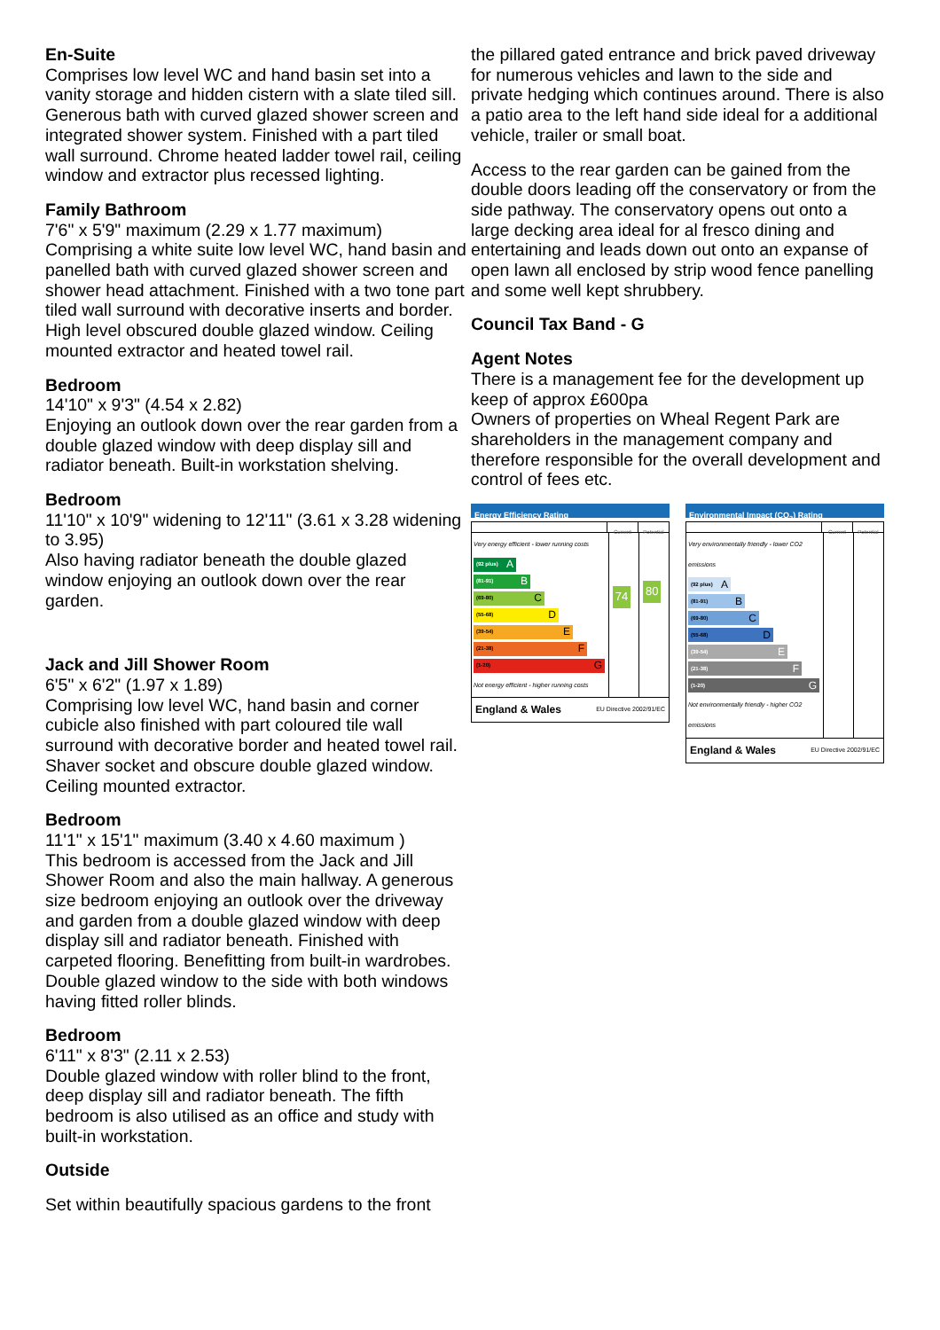En-Suite
Comprises low level WC and hand basin set into a vanity storage and hidden cistern with a slate tiled sill. Generous bath with curved glazed shower screen and integrated shower system. Finished with a part tiled wall surround. Chrome heated ladder towel rail, ceiling window and extractor plus recessed lighting.
Family Bathroom
7'6" x 5'9" maximum (2.29 x 1.77 maximum)
Comprising a white suite low level WC, hand basin and panelled bath with curved glazed shower screen and shower head attachment. Finished with a two tone part tiled wall surround with decorative inserts and border. High level obscured double glazed window. Ceiling mounted extractor and heated towel rail.
Bedroom
14'10" x 9'3" (4.54 x 2.82)
Enjoying an outlook down over the rear garden from a double glazed window with deep display sill and radiator beneath. Built-in workstation shelving.
Bedroom
11'10" x 10'9" widening to 12'11" (3.61 x 3.28 widening to 3.95)
Also having radiator beneath the double glazed window enjoying an outlook down over the rear garden.
Jack and Jill Shower Room
6'5" x 6'2" (1.97 x 1.89)
Comprising low level WC, hand basin and corner cubicle also finished with part coloured tile wall surround with decorative border and heated towel rail. Shaver socket and obscure double glazed window. Ceiling mounted extractor.
Bedroom
11'1" x 15'1" maximum (3.40 x 4.60 maximum )
This bedroom is accessed from the Jack and Jill Shower Room and also the main hallway. A generous size bedroom enjoying an outlook over the driveway and garden from a double glazed window with deep display sill and radiator beneath. Finished with carpeted flooring. Benefitting from built-in wardrobes. Double glazed window to the side with both windows having fitted roller blinds.
Bedroom
6'11" x 8'3" (2.11 x 2.53)
Double glazed window with roller blind to the front, deep display sill and radiator beneath. The fifth bedroom is also utilised as an office and study with built-in workstation.
Outside
Set within beautifully spacious gardens to the front
the pillared gated entrance and brick paved driveway for numerous vehicles and lawn to the side and private hedging which continues around. There is also a patio area to the left hand side ideal for a additional vehicle, trailer or small boat.
Access to the rear garden can be gained from the double doors leading off the conservatory or from the side pathway. The conservatory opens out onto a large decking area ideal for al fresco dining and entertaining and leads down out onto an expanse of open lawn all enclosed by strip wood fence panelling and some well kept shrubbery.
Council Tax Band - G
Agent Notes
There is a management fee for the development up keep of approx £600pa
Owners of properties on Wheal Regent Park are shareholders in the management company and therefore responsible for the overall development and control of fees etc.
Energy Efficiency Rating
Current Potential
Very energy efficient - lower running costs
(92 plus) A
(81-91) B
(69-80) C
(55-68) D
(39-54) E
(21-38) F
(1-20) G
Not energy efficient - higher running costs
74
80
England & Wales EU Directive 2002/91/EC
Environmental Impact (CO<sub>2</sub>) Rating
Current Potential
Very environmentally friendly - lower CO2 emissions
(92 plus) A
(81-91) B
(69-80) C
(55-68) D
(39-54) E
(21-38) F
(1-20) G
Not environmentally friendly - higher CO2 emissions
England & Wales EU Directive 2002/91/EC